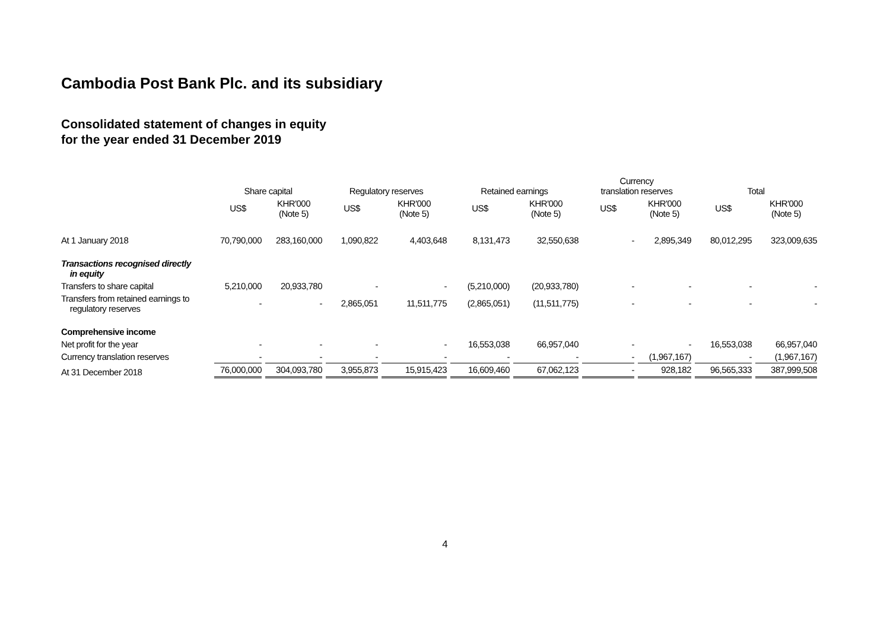Cambodia Post Bank Plc. and its subsidiary
Consolidated statement of changes in equity
for the year ended 31 December 2019
| | Share capital | | Regulatory reserves | | Retained earnings | | Currency translation reserves | | Total | |
| --- | --- | --- | --- | --- | --- | --- | --- | --- | --- | --- |
| | US$ | KHR'000 (Note 5) | US$ | KHR'000 (Note 5) | US$ | KHR'000 (Note 5) | US$ | KHR'000 (Note 5) | US$ | KHR'000 (Note 5) |
| At 1 January 2018 | 70,790,000 | 283,160,000 | 1,090,822 | 4,403,648 | 8,131,473 | 32,550,638 | - | 2,895,349 | 80,012,295 | 323,009,635 |
| Transactions recognised directly in equity | | | | | | | | | | |
| Transfers to share capital | 5,210,000 | 20,933,780 | - | - | (5,210,000) | (20,933,780) | - | - | - | - |
| Transfers from retained earnings to regulatory reserves | - | - | 2,865,051 | 11,511,775 | (2,865,051) | (11,511,775) | - | - | - | - |
| Comprehensive income | | | | | | | | | | |
| Net profit for the year | - | - | - | - | 16,553,038 | 66,957,040 | - | - | 16,553,038 | 66,957,040 |
| Currency translation reserves | - | - | - | - | - | - | - | (1,967,167) | - | (1,967,167) |
| At 31 December 2018 | 76,000,000 | 304,093,780 | 3,955,873 | 15,915,423 | 16,609,460 | 67,062,123 | - | 928,182 | 96,565,333 | 387,999,508 |
4